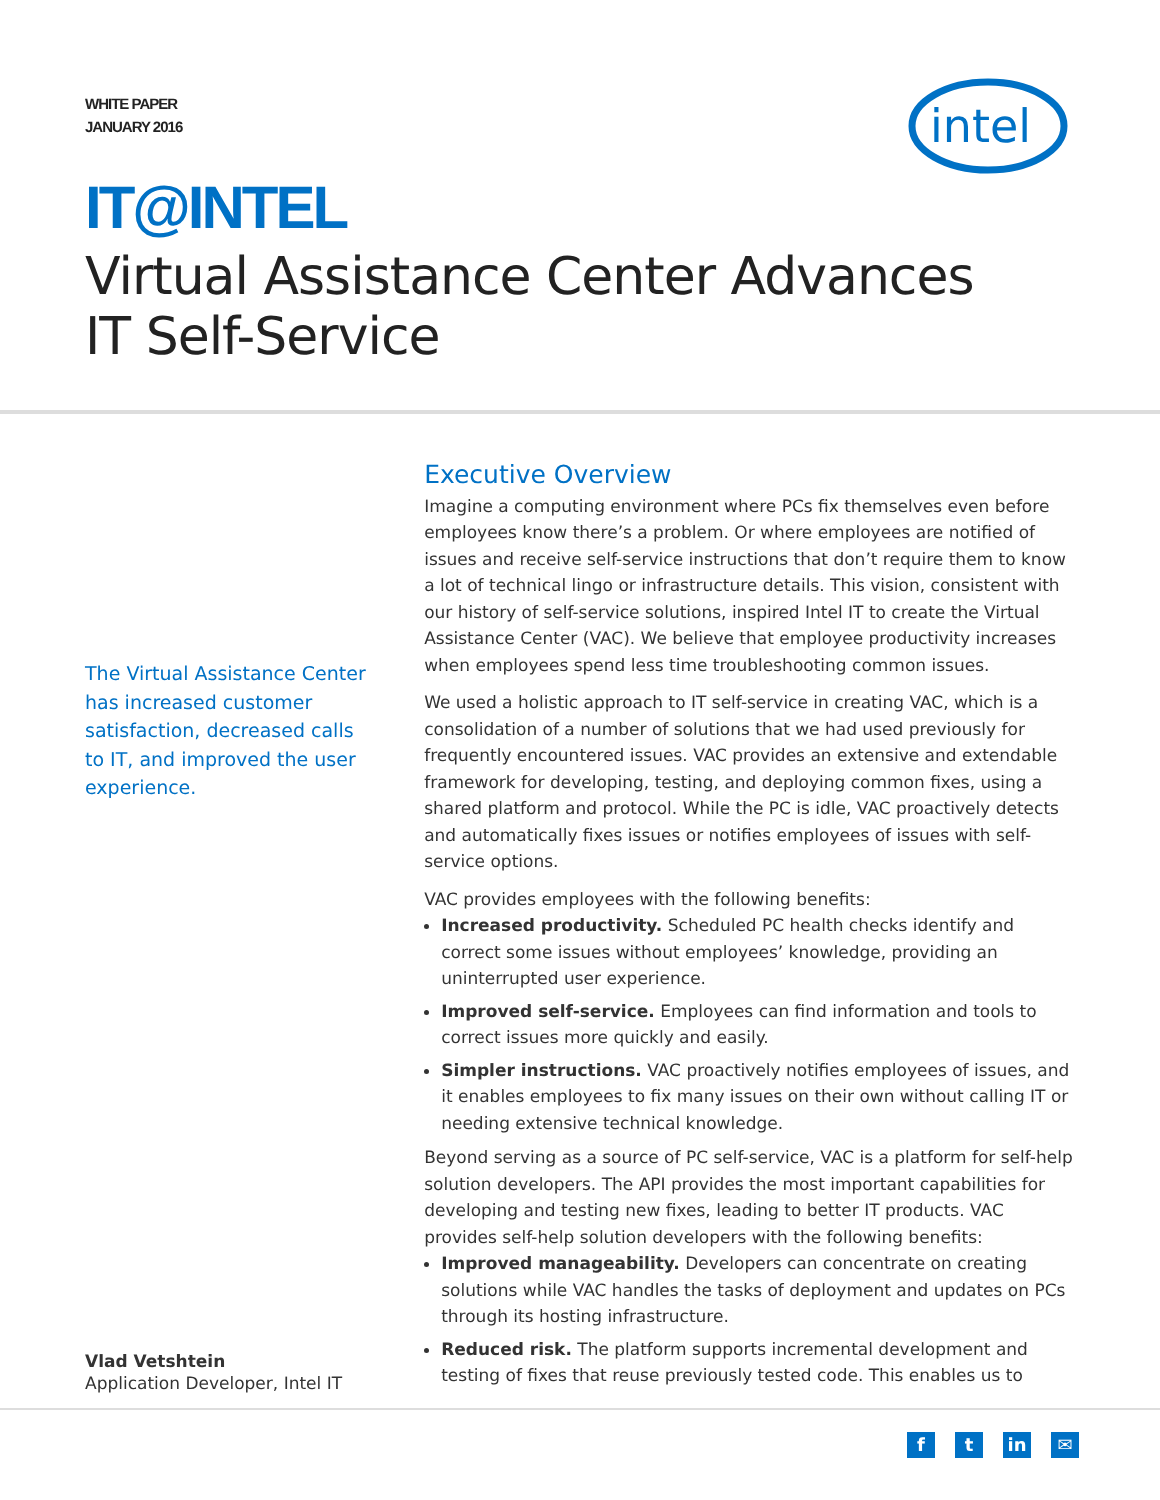WHITE PAPER
JANUARY 2016
intel
IT@INTEL
Virtual Assistance Center Advances
IT Self-Service
The Virtual Assistance Center has increased customer satisfaction, decreased calls to IT, and improved the user experience.
Vlad Vetshtein
Application Developer, Intel IT
Executive Overview
Imagine a computing environment where PCs fix themselves even before employees know there’s a problem. Or where employees are notified of issues and receive self-service instructions that don’t require them to know a lot of technical lingo or infrastructure details. This vision, consistent with our history of self-service solutions, inspired Intel IT to create the Virtual Assistance Center (VAC). We believe that employee productivity increases when employees spend less time troubleshooting common issues.
We used a holistic approach to IT self-service in creating VAC, which is a consolidation of a number of solutions that we had used previously for frequently encountered issues. VAC provides an extensive and extendable framework for developing, testing, and deploying common fixes, using a shared platform and protocol. While the PC is idle, VAC proactively detects and automatically fixes issues or notifies employees of issues with self-service options.
VAC provides employees with the following benefits:
Increased productivity. Scheduled PC health checks identify and correct some issues without employees’ knowledge, providing an uninterrupted user experience.
Improved self-service. Employees can find information and tools to correct issues more quickly and easily.
Simpler instructions. VAC proactively notifies employees of issues, and it enables employees to fix many issues on their own without calling IT or needing extensive technical knowledge.
Beyond serving as a source of PC self-service, VAC is a platform for self-help solution developers. The API provides the most important capabilities for developing and testing new fixes, leading to better IT products. VAC provides self-help solution developers with the following benefits:
Improved manageability. Developers can concentrate on creating solutions while VAC handles the tasks of deployment and updates on PCs through its hosting infrastructure.
Reduced risk. The platform supports incremental development and testing of fixes that reuse previously tested code. This enables us to
ft in ✉